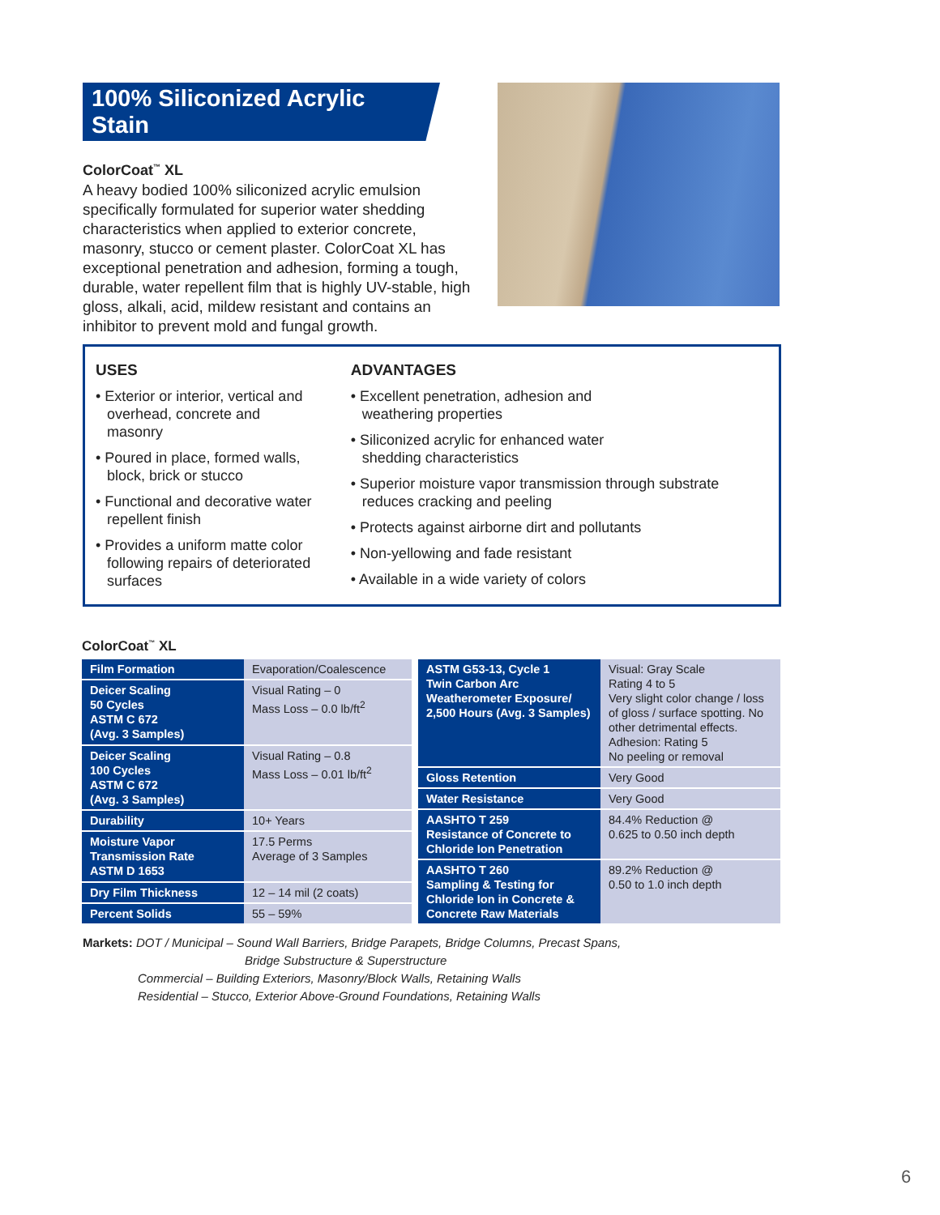100% Siliconized Acrylic Stain
ColorCoat<sup>™</sup> XL
A heavy bodied 100% siliconized acrylic emulsion specifically formulated for superior water shedding characteristics when applied to exterior concrete, masonry, stucco or cement plaster. ColorCoat XL has exceptional penetration and adhesion, forming a tough, durable, water repellent film that is highly UV-stable, high gloss, alkali, acid, mildew resistant and contains an inhibitor to prevent mold and fungal growth.
USES
• Exterior or interior, vertical and overhead, concrete and masonry
• Poured in place, formed walls, block, brick or stucco
• Functional and decorative water repellent finish
• Provides a uniform matte color following repairs of deteriorated surfaces
ADVANTAGES
• Excellent penetration, adhesion and
weathering properties
• Siliconized acrylic for enhanced water
shedding characteristics
• Superior moisture vapor transmission through substrate reduces cracking and peeling
• Protects against airborne dirt and pollutants
• Non-yellowing and fade resistant
• Available in a wide variety of colors
ColorCoat<sup>™</sup> XL
| Film Formation | Evaporation/Coalescence |
| Deicer Scaling 50 Cycles ASTM C 672 (Avg. 3 Samples) | Visual Rating – 0 Mass Loss – 0.0 lb/ft<sup>2</sup> |
| Deicer Scaling 100 Cycles ASTM C 672 (Avg. 3 Samples) | Visual Rating – 0.8 Mass Loss – 0.01 lb/ft<sup>2</sup> |
| Durability | 10+ Years |
| Moisture Vapor Transmission Rate ASTM D 1653 | 17.5 Perms Average of 3 Samples |
| Dry Film Thickness | 12 – 14 mil (2 coats) |
| Percent Solids | 55 – 59% |
| ASTM G53-13, Cycle 1 Twin Carbon Arc Weatherometer Exposure/ 2,500 Hours (Avg. 3 Samples) | Visual: Gray Scale Rating 4 to 5 Very slight color change / loss of gloss / surface spotting. No other detrimental effects. Adhesion: Rating 5 No peeling or removal |
| Gloss Retention | Very Good |
| Water Resistance | Very Good |
| AASHTO T 259 Resistance of Concrete to Chloride Ion Penetration | 84.4% Reduction @ 0.625 to 0.50 inch depth |
| AASHTO T 260 Sampling & Testing for Chloride Ion in Concrete & Concrete Raw Materials | 89.2% Reduction @ 0.50 to 1.0 inch depth |
Markets: DOT / Municipal – Sound Wall Barriers, Bridge Parapets, Bridge Columns, Precast Spans,
Bridge Substructure & Superstructure
Commercial – Building Exteriors, Masonry/Block Walls, Retaining Walls
Residential – Stucco, Exterior Above-Ground Foundations, Retaining Walls
6